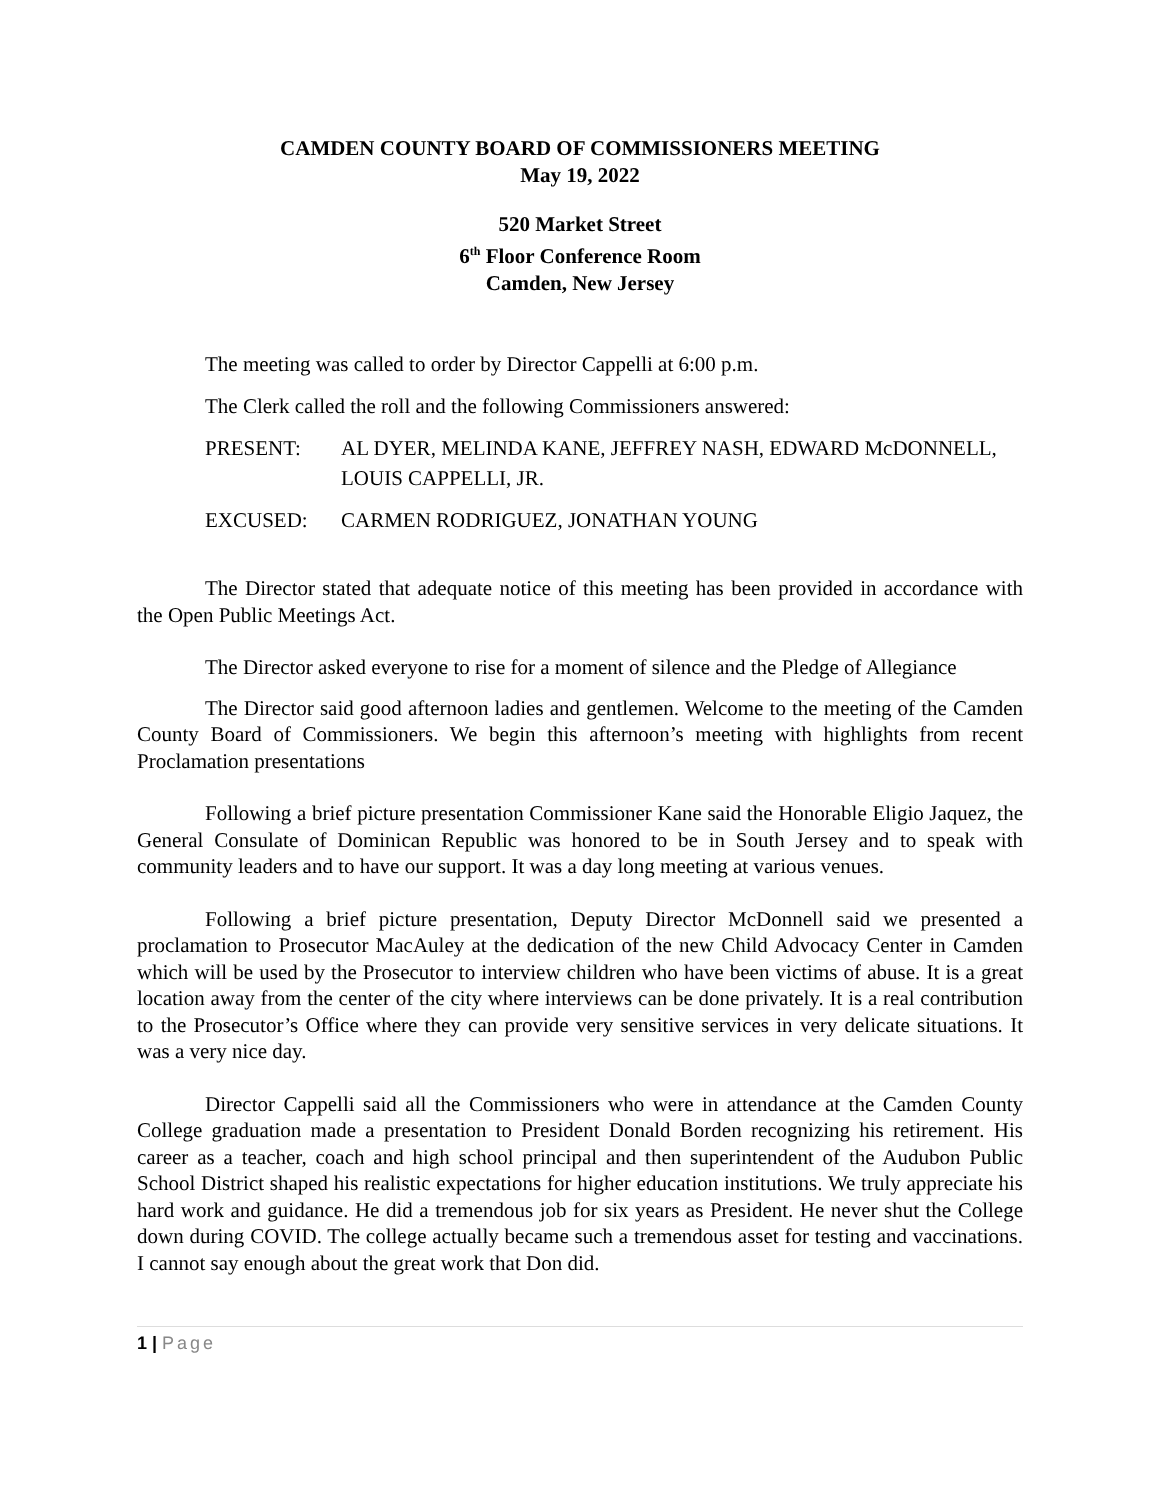CAMDEN COUNTY BOARD OF COMMISSIONERS MEETING
May 19, 2022
520 Market Street
6<sup>th</sup> Floor Conference Room
Camden, New Jersey
The meeting was called to order by Director Cappelli at 6:00 p.m.
The Clerk called the roll and the following Commissioners answered:
PRESENT: AL DYER, MELINDA KANE, JEFFREY NASH, EDWARD McDONNELL, LOUIS CAPPELLI, JR.
EXCUSED: CARMEN RODRIGUEZ, JONATHAN YOUNG
The Director stated that adequate notice of this meeting has been provided in accordance with the Open Public Meetings Act.
The Director asked everyone to rise for a moment of silence and the Pledge of Allegiance
The Director said good afternoon ladies and gentlemen. Welcome to the meeting of the Camden County Board of Commissioners. We begin this afternoon’s meeting with highlights from recent Proclamation presentations
Following a brief picture presentation Commissioner Kane said the Honorable Eligio Jaquez, the General Consulate of Dominican Republic was honored to be in South Jersey and to speak with community leaders and to have our support. It was a day long meeting at various venues.
Following a brief picture presentation, Deputy Director McDonnell said we presented a proclamation to Prosecutor MacAuley at the dedication of the new Child Advocacy Center in Camden which will be used by the Prosecutor to interview children who have been victims of abuse. It is a great location away from the center of the city where interviews can be done privately. It is a real contribution to the Prosecutor’s Office where they can provide very sensitive services in very delicate situations. It was a very nice day.
Director Cappelli said all the Commissioners who were in attendance at the Camden County College graduation made a presentation to President Donald Borden recognizing his retirement. His career as a teacher, coach and high school principal and then superintendent of the Audubon Public School District shaped his realistic expectations for higher education institutions. We truly appreciate his hard work and guidance. He did a tremendous job for six years as President. He never shut the College down during COVID. The college actually became such a tremendous asset for testing and vaccinations. I cannot say enough about the great work that Don did.
1 | Page